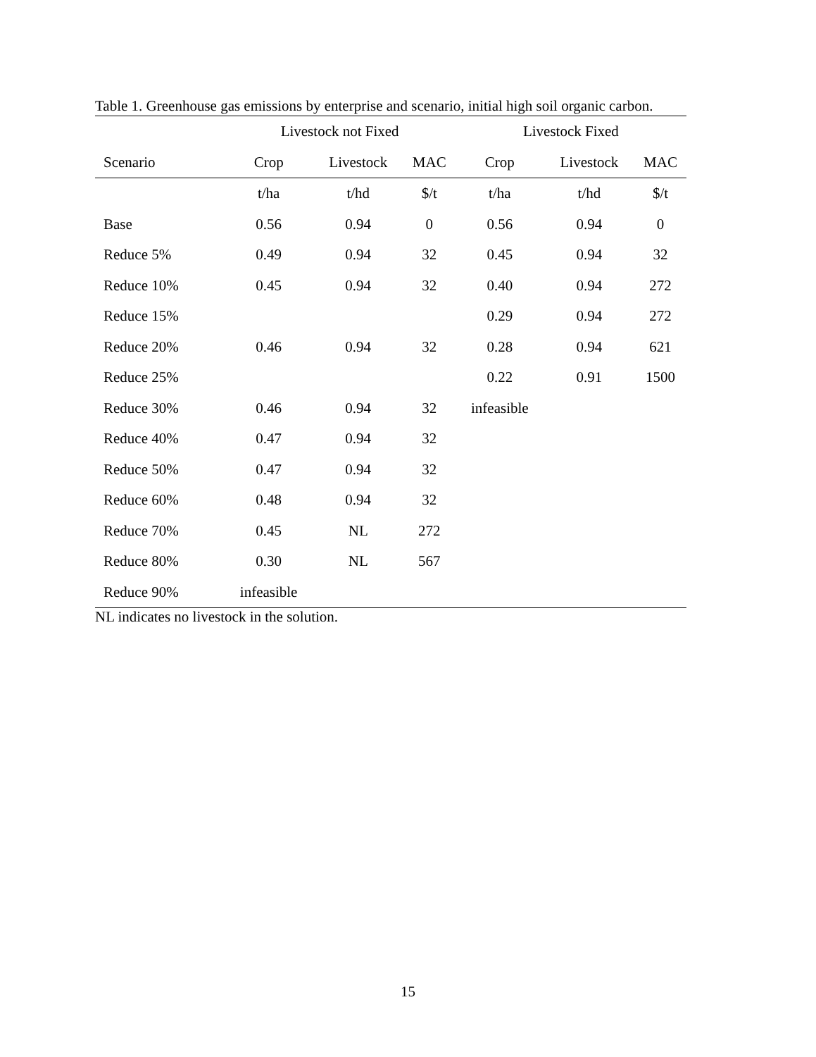Table 1. Greenhouse gas emissions by enterprise and scenario, initial high soil organic carbon.
| | Livestock not Fixed | | | Livestock Fixed | | |
| --- | --- | --- | --- | --- | --- | --- |
| Scenario | Crop | Livestock | MAC | Crop | Livestock | MAC |
| | t/ha | t/hd | $/t | t/ha | t/hd | $/t |
| Base | 0.56 | 0.94 | 0 | 0.56 | 0.94 | 0 |
| Reduce 5% | 0.49 | 0.94 | 32 | 0.45 | 0.94 | 32 |
| Reduce 10% | 0.45 | 0.94 | 32 | 0.40 | 0.94 | 272 |
| Reduce 15% | | | | 0.29 | 0.94 | 272 |
| Reduce 20% | 0.46 | 0.94 | 32 | 0.28 | 0.94 | 621 |
| Reduce 25% | | | | 0.22 | 0.91 | 1500 |
| Reduce 30% | 0.46 | 0.94 | 32 | infeasible | | |
| Reduce 40% | 0.47 | 0.94 | 32 | | | |
| Reduce 50% | 0.47 | 0.94 | 32 | | | |
| Reduce 60% | 0.48 | 0.94 | 32 | | | |
| Reduce 70% | 0.45 | NL | 272 | | | |
| Reduce 80% | 0.30 | NL | 567 | | | |
| Reduce 90% | infeasible | | | | | |
NL indicates no livestock in the solution.
15